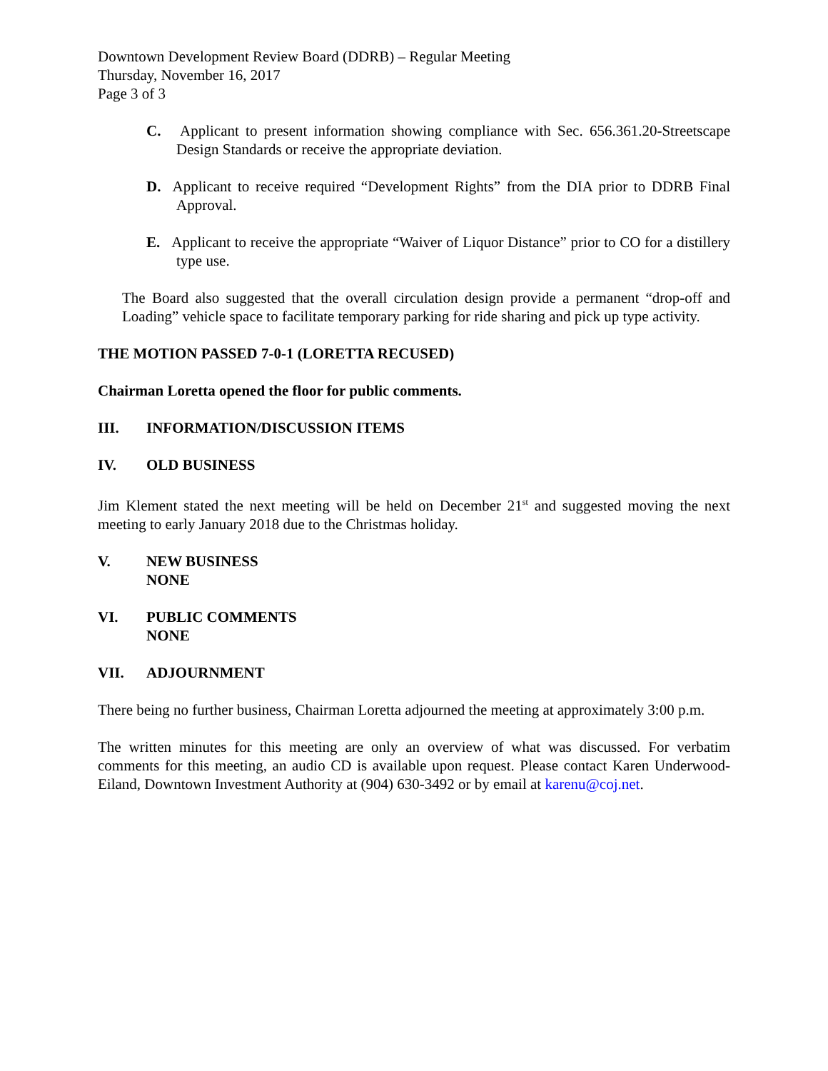Downtown Development Review Board (DDRB) – Regular Meeting
Thursday, November 16, 2017
Page 3 of 3
C. Applicant to present information showing compliance with Sec. 656.361.20-Streetscape Design Standards or receive the appropriate deviation.
D. Applicant to receive required “Development Rights” from the DIA prior to DDRB Final Approval.
E. Applicant to receive the appropriate “Waiver of Liquor Distance” prior to CO for a distillery type use.
The Board also suggested that the overall circulation design provide a permanent “drop-off and Loading” vehicle space to facilitate temporary parking for ride sharing and pick up type activity.
THE MOTION PASSED 7-0-1 (LORETTA RECUSED)
Chairman Loretta opened the floor for public comments.
III. INFORMATION/DISCUSSION ITEMS
IV. OLD BUSINESS
Jim Klement stated the next meeting will be held on December 21<sup>st</sup> and suggested moving the next meeting to early January 2018 due to the Christmas holiday.
V. NEW BUSINESS
NONE
VI. PUBLIC COMMENTS
NONE
VII. ADJOURNMENT
There being no further business, Chairman Loretta adjourned the meeting at approximately 3:00 p.m.
The written minutes for this meeting are only an overview of what was discussed. For verbatim comments for this meeting, an audio CD is available upon request. Please contact Karen Underwood-Eiland, Downtown Investment Authority at (904) 630-3492 or by email at karenu@coj.net.